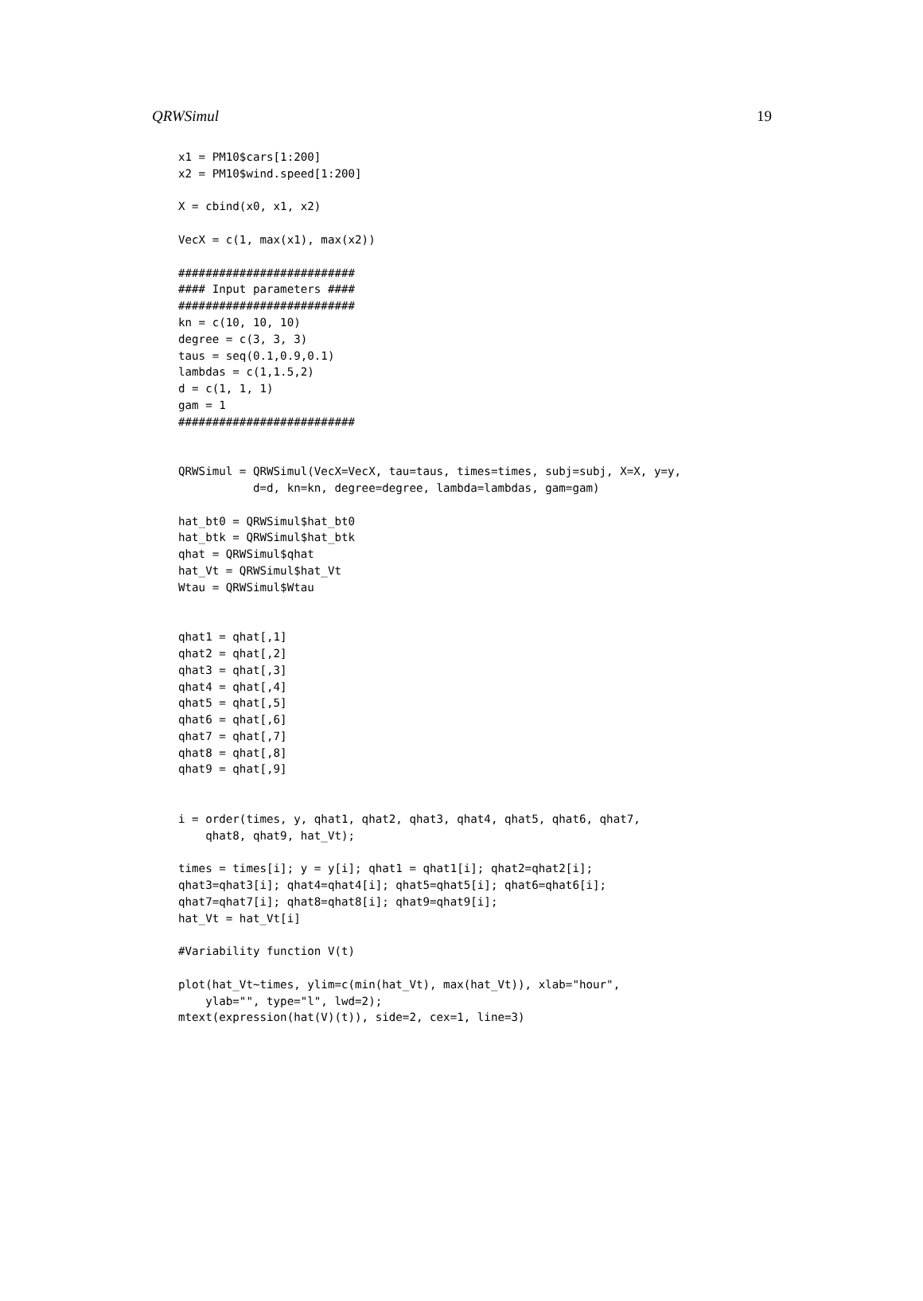QRWSimul 19
x1 = PM10$cars[1:200]
x2 = PM10$wind.speed[1:200]

X = cbind(x0, x1, x2)

VecX = c(1, max(x1), max(x2))

##########################
#### Input parameters ####
##########################
kn = c(10, 10, 10)
degree = c(3, 3, 3)
taus = seq(0.1,0.9,0.1)
lambdas = c(1,1.5,2)
d = c(1, 1, 1)
gam = 1
##########################


QRWSimul = QRWSimul(VecX=VecX, tau=taus, times=times, subj=subj, X=X, y=y,
           d=d, kn=kn, degree=degree, lambda=lambdas, gam=gam)

hat_bt0 = QRWSimul$hat_bt0
hat_btk = QRWSimul$hat_btk
qhat = QRWSimul$qhat
hat_Vt = QRWSimul$hat_Vt
Wtau = QRWSimul$Wtau


qhat1 = qhat[,1]
qhat2 = qhat[,2]
qhat3 = qhat[,3]
qhat4 = qhat[,4]
qhat5 = qhat[,5]
qhat6 = qhat[,6]
qhat7 = qhat[,7]
qhat8 = qhat[,8]
qhat9 = qhat[,9]


i = order(times, y, qhat1, qhat2, qhat3, qhat4, qhat5, qhat6, qhat7,
    qhat8, qhat9, hat_Vt);

times = times[i]; y = y[i]; qhat1 = qhat1[i]; qhat2=qhat2[i];
qhat3=qhat3[i]; qhat4=qhat4[i]; qhat5=qhat5[i]; qhat6=qhat6[i];
qhat7=qhat7[i]; qhat8=qhat8[i]; qhat9=qhat9[i];
hat_Vt = hat_Vt[i]

#Variability function V(t)

plot(hat_Vt~times, ylim=c(min(hat_Vt), max(hat_Vt)), xlab="hour",
    ylab="", type="l", lwd=2);
mtext(expression(hat(V)(t)), side=2, cex=1, line=3)